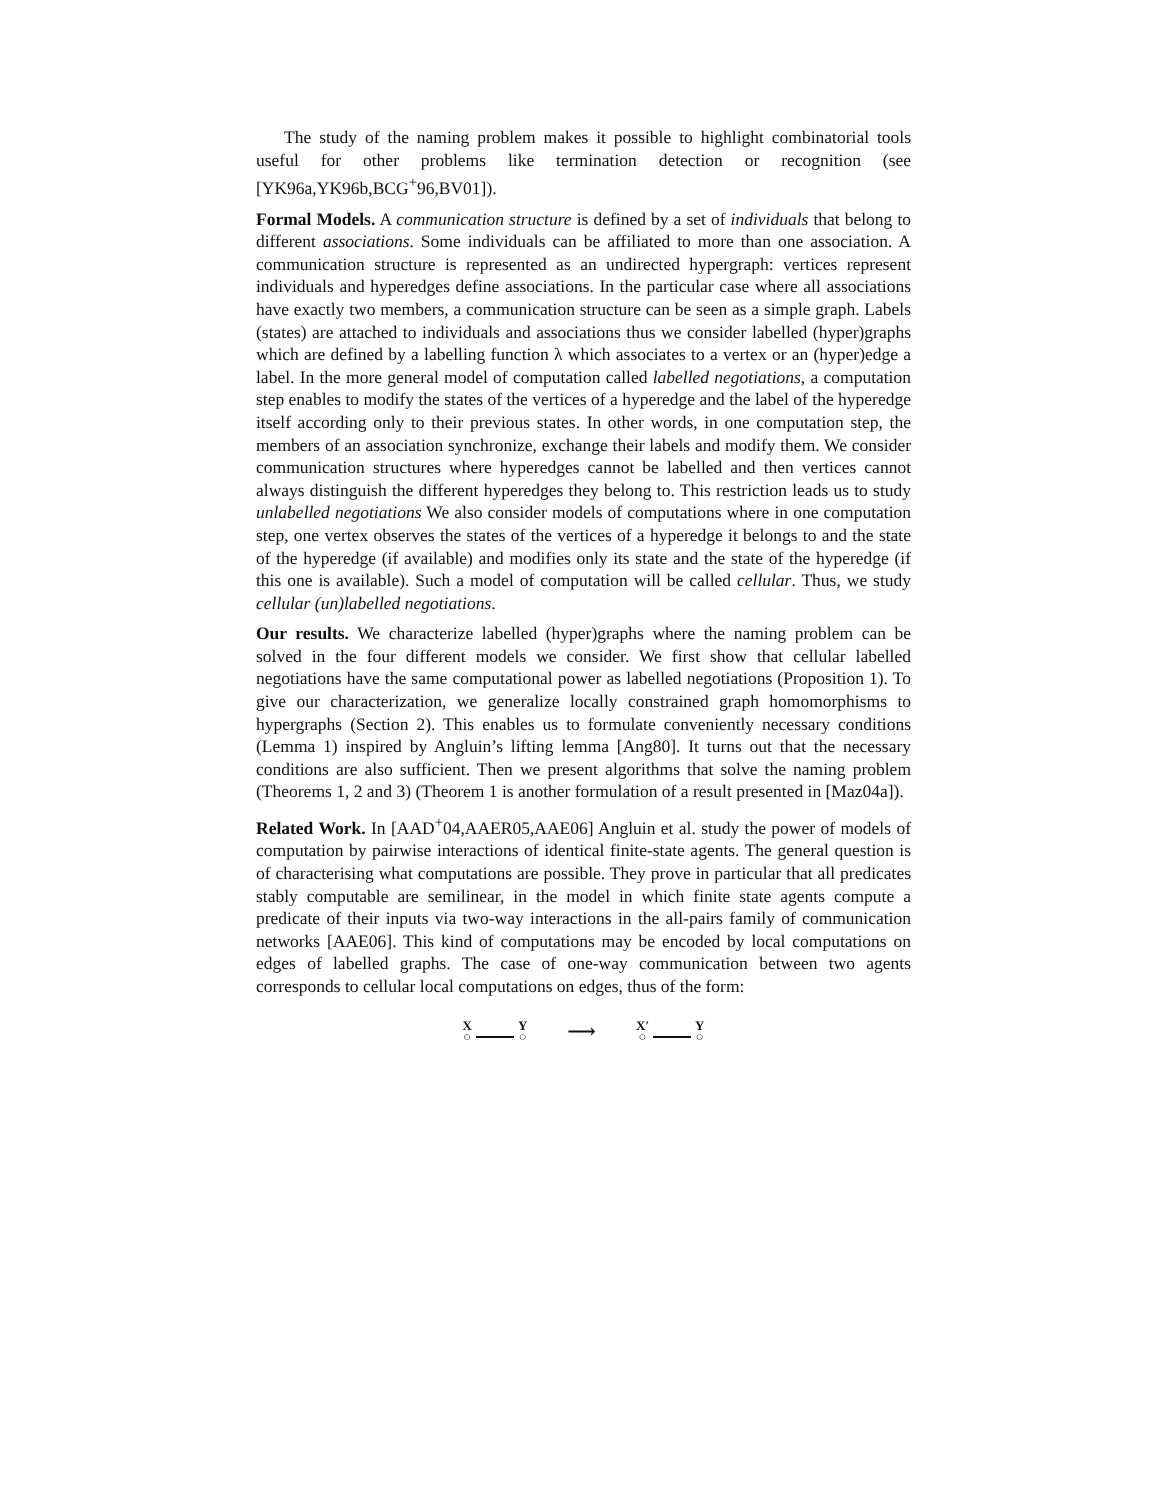The study of the naming problem makes it possible to highlight combinatorial tools useful for other problems like termination detection or recognition (see [YK96a,YK96b,BCG<sup>+</sup>96,BV01]).
Formal Models. A communication structure is defined by a set of individuals that belong to different associations. Some individuals can be affiliated to more than one association. A communication structure is represented as an undirected hypergraph: vertices represent individuals and hyperedges define associations. In the particular case where all associations have exactly two members, a communication structure can be seen as a simple graph. Labels (states) are attached to individuals and associations thus we consider labelled (hyper)graphs which are defined by a labelling function λ which associates to a vertex or an (hyper)edge a label. In the more general model of computation called labelled negotiations, a computation step enables to modify the states of the vertices of a hyperedge and the label of the hyperedge itself according only to their previous states. In other words, in one computation step, the members of an association synchronize, exchange their labels and modify them. We consider communication structures where hyperedges cannot be labelled and then vertices cannot always distinguish the different hyperedges they belong to. This restriction leads us to study unlabelled negotiations We also consider models of computations where in one computation step, one vertex observes the states of the vertices of a hyperedge it belongs to and the state of the hyperedge (if available) and modifies only its state and the state of the hyperedge (if this one is available). Such a model of computation will be called cellular. Thus, we study cellular (un)labelled negotiations.
Our results. We characterize labelled (hyper)graphs where the naming problem can be solved in the four different models we consider. We first show that cellular labelled negotiations have the same computational power as labelled negotiations (Proposition 1). To give our characterization, we generalize locally constrained graph homomorphisms to hypergraphs (Section 2). This enables us to formulate conveniently necessary conditions (Lemma 1) inspired by Angluin’s lifting lemma [Ang80]. It turns out that the necessary conditions are also sufficient. Then we present algorithms that solve the naming problem (Theorems 1, 2 and 3) (Theorem 1 is another formulation of a result presented in [Maz04a]).
Related Work. In [AAD<sup>+</sup>04,AAER05,AAE06] Angluin et al. study the power of models of computation by pairwise interactions of identical finite-state agents. The general question is of characterising what computations are possible. They prove in particular that all predicates stably computable are semilinear, in the model in which finite state agents compute a predicate of their inputs via two-way interactions in the all-pairs family of communication networks [AAE06]. This kind of computations may be encoded by local computations on edges of labelled graphs. The case of one-way communication between two agents corresponds to cellular local computations on edges, thus of the form:
X ○ Y ○ ⟶ X′ ○ Y ○